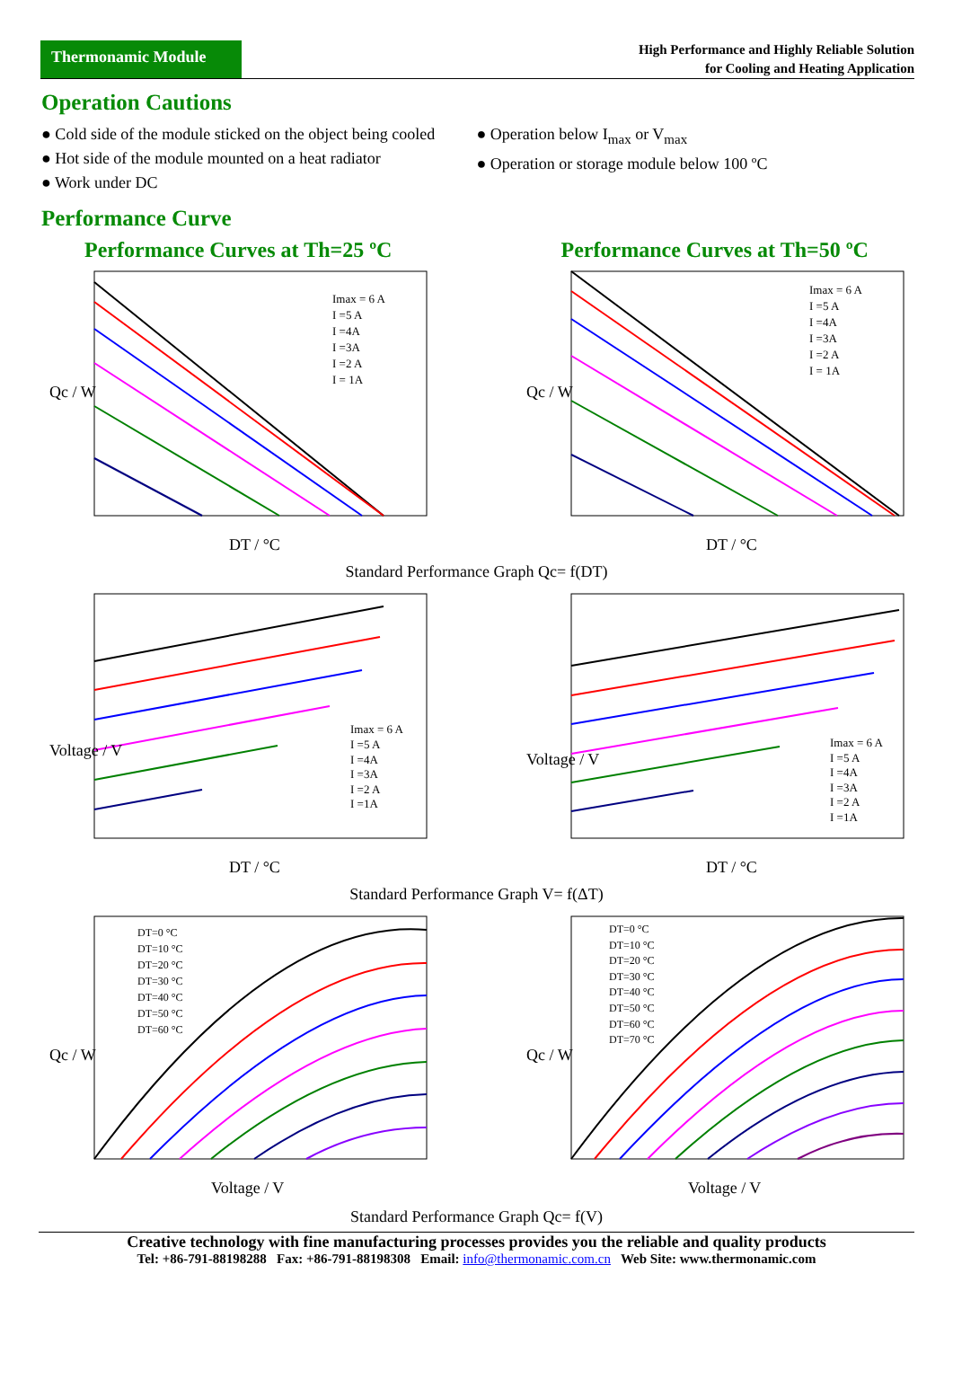Thermonamic Module
High Performance and Highly Reliable Solution
for Cooling and Heating Application
Operation Cautions
● Cold side of the module sticked on the object being cooled
● Hot side of the module mounted on a heat radiator
● Work under DC
● Operation below I<sub>max</sub> or V<sub>max</sub>
● Operation or storage module below 100 ºC
Performance Curve
Performance Curves at Th=25 ºC Performance Curves at Th=50 ºC
Qc / W
DT / °C
Imax = 6 A
I =5 A
I =4A
I =3A
I =2 A
I = 1A
Qc / W
DT / °C
Imax = 6 A
I =5 A
I =4A
I =3A
I =2 A
I = 1A
Standard Performance Graph Qc= f(DT)
Voltage / V
DT / °C
Imax = 6 A
I =5 A
I =4A
I =3A
I =2 A
I =1A
Voltage / V
DT / °C
Imax = 6 A
I =5 A
I =4A
I =3A
I =2 A
I =1A
Standard Performance Graph V= f(ΔT)
Qc / W
Voltage / V
DT=0 °C
DT=10 °C
DT=20 °C
DT=30 °C
DT=40 °C
DT=50 °C
DT=60 °C
Qc / W
Voltage / V
DT=0 °C
DT=10 °C
DT=20 °C
DT=30 °C
DT=40 °C
DT=50 °C
DT=60 °C
DT=70 °C
Standard Performance Graph Qc= f(V)
Creative technology with fine manufacturing processes provides you the reliable and quality products
Tel: +86-791-88198288 Fax: +86-791-88198308 Email: info@thermonamic.com.cn Web Site: www.thermonamic.com